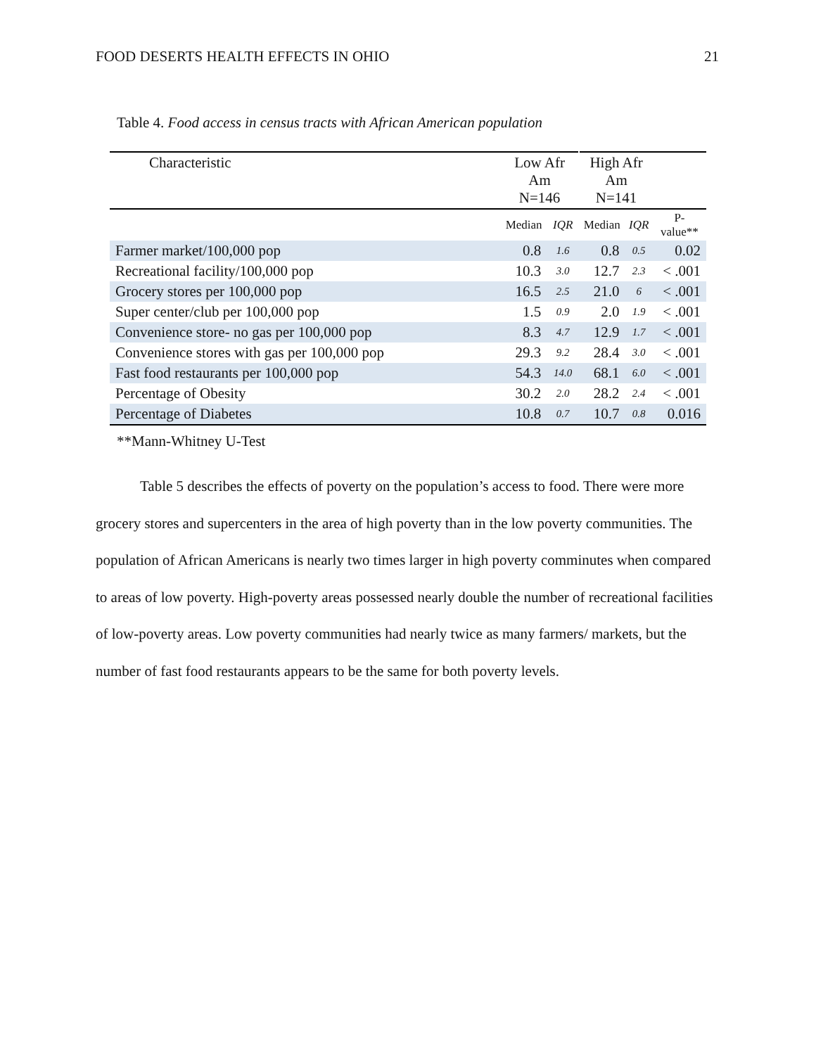FOOD DESERTS HEALTH EFFECTS IN OHIO 21
Table 4. Food access in census tracts with African American population
| Characteristic | Low Afr Am N=146 | | High Afr Am N=141 | | |
| --- | --- | --- | --- | --- | --- |
| | Median | IQR | Median | IQR | P- value** |
| Farmer market/100,000 pop | 0.8 | 1.6 | 0.8 | 0.5 | 0.02 |
| Recreational facility/100,000 pop | 10.3 | 3.0 | 12.7 | 2.3 | < .001 |
| Grocery stores per 100,000 pop | 16.5 | 2.5 | 21.0 | 6 | < .001 |
| Super center/club per 100,000 pop | 1.5 | 0.9 | 2.0 | 1.9 | < .001 |
| Convenience store- no gas per 100,000 pop | 8.3 | 4.7 | 12.9 | 1.7 | < .001 |
| Convenience stores with gas per 100,000 pop | 29.3 | 9.2 | 28.4 | 3.0 | < .001 |
| Fast food restaurants per 100,000 pop | 54.3 | 14.0 | 68.1 | 6.0 | < .001 |
| Percentage of Obesity | 30.2 | 2.0 | 28.2 | 2.4 | < .001 |
| Percentage of Diabetes | 10.8 | 0.7 | 10.7 | 0.8 | 0.016 |
**Mann-Whitney U-Test
Table 5 describes the effects of poverty on the population’s access to food. There were more grocery stores and supercenters in the area of high poverty than in the low poverty communities. The population of African Americans is nearly two times larger in high poverty comminutes when compared to areas of low poverty. High-poverty areas possessed nearly double the number of recreational facilities of low-poverty areas. Low poverty communities had nearly twice as many farmers/ markets, but the number of fast food restaurants appears to be the same for both poverty levels.